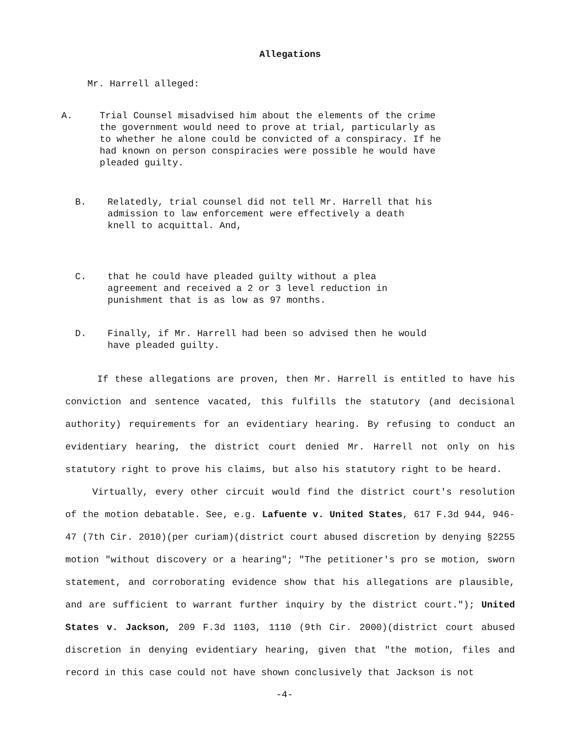Allegations
Mr. Harrell alleged:
A. Trial Counsel misadvised him about the elements of the crime the government would need to prove at trial, particularly as to whether he alone could be convicted of a conspiracy. If he had known on person conspiracies were possible he would have pleaded guilty.
B. Relatedly, trial counsel did not tell Mr. Harrell that his admission to law enforcement were effectively a death knell to acquittal. And,
C. that he could have pleaded guilty without a plea agreement and received a 2 or 3 level reduction in punishment that is as low as 97 months.
D. Finally, if Mr. Harrell had been so advised then he would have pleaded guilty.
If these allegations are proven, then Mr. Harrell is entitled to have his conviction and sentence vacated, this fulfills the statutory (and decisional authority) requirements for an evidentiary hearing. By refusing to conduct an evidentiary hearing, the district court denied Mr. Harrell not only on his statutory right to prove his claims, but also his statutory right to be heard.
Virtually, every other circuit would find the district court's resolution of the motion debatable. See, e.g. Lafuente v. United States, 617 F.3d 944, 946-47 (7th Cir. 2010)(per curiam)(district court abused discretion by denying §2255 motion "without discovery or a hearing"; "The petitioner's pro se motion, sworn statement, and corroborating evidence show that his allegations are plausible, and are sufficient to warrant further inquiry by the district court."); United States v. Jackson, 209 F.3d 1103, 1110 (9th Cir. 2000)(district court abused discretion in denying evidentiary hearing, given that "the motion, files and record in this case could not have shown conclusively that Jackson is not
-4-